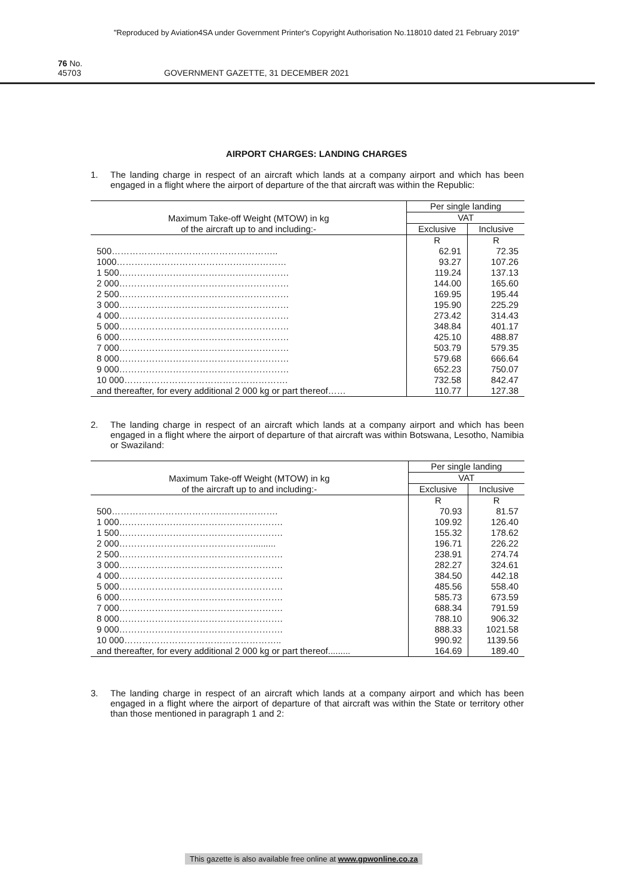"Reproduced by Aviation4SA under Government Printer's Copyright Authorisation No.118010 dated 21 February 2019"
76 No. 45703 GOVERNMENT GAZETTE, 31 DECEMBER 2021
AIRPORT CHARGES: LANDING CHARGES
1. The landing charge in respect of an aircraft which lands at a company airport and which has been engaged in a flight where the airport of departure of the that aircraft was within the Republic:
| Maximum Take-off Weight (MTOW) in kg of the aircraft up to and including:- | Per single landing | |
| --- | --- | --- |
| | VAT | |
| | Exclusive | Inclusive |
| | R | R |
| 500……………………………………………….. | 62.91 | 72.35 |
| 1000………………………………………………… | 93.27 | 107.26 |
| 1 500………………………………………………… | 119.24 | 137.13 |
| 2 000………………………………………………… | 144.00 | 165.60 |
| 2 500………………………………………………… | 169.95 | 195.44 |
| 3 000………………………………………………… | 195.90 | 225.29 |
| 4 000………………………………………………… | 273.42 | 314.43 |
| 5 000………………………………………………… | 348.84 | 401.17 |
| 6 000………………………………………………… | 425.10 | 488.87 |
| 7 000………………………………………………… | 503.79 | 579.35 |
| 8 000………………………………………………… | 579.68 | 666.64 |
| 9 000………………………………………………… | 652.23 | 750.07 |
| 10 000………………………………………………. | 732.58 | 842.47 |
| and thereafter, for every additional 2 000 kg or part thereof…… | 110.77 | 127.38 |
2. The landing charge in respect of an aircraft which lands at a company airport and which has been engaged in a flight where the airport of departure of that aircraft was within Botswana, Lesotho, Namibia or Swaziland:
| Maximum Take-off Weight (MTOW) in kg of the aircraft up to and including:- | Per single landing | |
| --- | --- | --- |
| | VAT | |
| | Exclusive | Inclusive |
| | R | R |
| 500……………………………….………………. | 70.93 | 81.57 |
| 1 000………………………………………………. | 109.92 | 126.40 |
| 1 500………………………………………………. | 155.32 | 178.62 |
| 2 000………………………………………......... | 196.71 | 226.22 |
| 2 500………………………………………………. | 238.91 | 274.74 |
| 3 000………………………………………………. | 282.27 | 324.61 |
| 4 000………………………………………………. | 384.50 | 442.18 |
| 5 000………………………………………………. | 485.56 | 558.40 |
| 6 000………………………………………………. | 585.73 | 673.59 |
| 7 000………………………………………………. | 688.34 | 791.59 |
| 8 000………………………………………………. | 788.10 | 906.32 |
| 9 000………………………………………………. | 888.33 | 1021.58 |
| 10 000…………………………………………….. | 990.92 | 1139.56 |
| and thereafter, for every additional 2 000 kg or part thereof......... | 164.69 | 189.40 |
3. The landing charge in respect of an aircraft which lands at a company airport and which has been engaged in a flight where the airport of departure of that aircraft was within the State or territory other than those mentioned in paragraph 1 and 2:
This gazette is also available free online at www.gpwonline.co.za